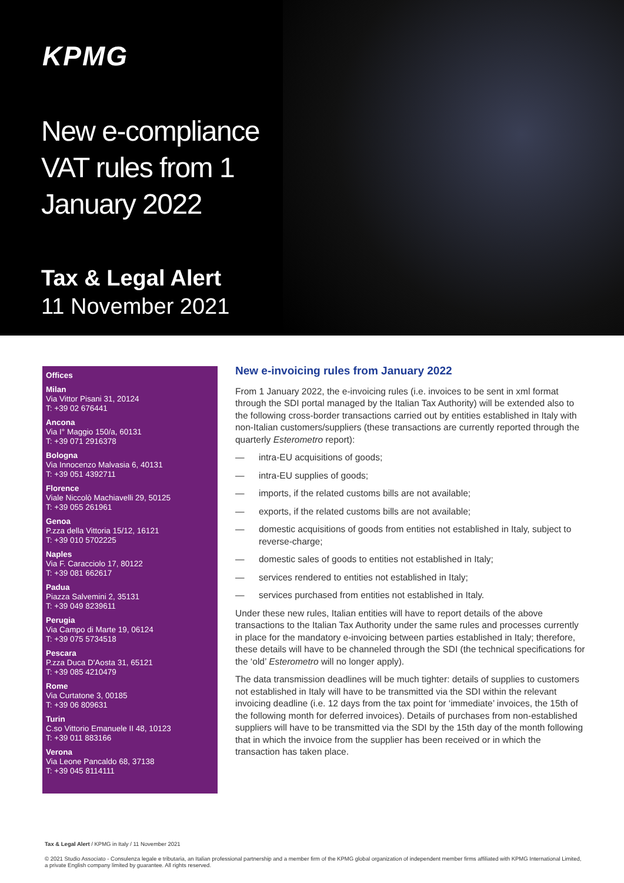KPMG
New e-compliance
VAT rules from 1
January 2022
Tax & Legal Alert
11 November 2021
Offices
Milan
Via Vittor Pisani 31, 20124
T: +39 02 676441
Ancona
Via I° Maggio 150/a, 60131
T: +39 071 2916378
Bologna
Via Innocenzo Malvasia 6, 40131
T: +39 051 4392711
Florence
Viale Niccolò Machiavelli 29, 50125
T: +39 055 261961
Genoa
P.zza della Vittoria 15/12, 16121
T: +39 010 5702225
Naples
Via F. Caracciolo 17, 80122
T: +39 081 662617
Padua
Piazza Salvemini 2, 35131
T: +39 049 8239611
Perugia
Via Campo di Marte 19, 06124
T: +39 075 5734518
Pescara
P.zza Duca D'Aosta 31, 65121
T: +39 085 4210479
Rome
Via Curtatone 3, 00185
T: +39 06 809631
Turin
C.so Vittorio Emanuele II 48, 10123
T: +39 011 883166
Verona
Via Leone Pancaldo 68, 37138
T: +39 045 8114111
New e-invoicing rules from January 2022
From 1 January 2022, the e-invoicing rules (i.e. invoices to be sent in xml format through the SDI portal managed by the Italian Tax Authority) will be extended also to the following cross-border transactions carried out by entities established in Italy with non-Italian customers/suppliers (these transactions are currently reported through the quarterly Esterometro report):
— intra-EU acquisitions of goods;
— intra-EU supplies of goods;
— imports, if the related customs bills are not available;
— exports, if the related customs bills are not available;
— domestic acquisitions of goods from entities not established in Italy, subject to reverse-charge;
— domestic sales of goods to entities not established in Italy;
— services rendered to entities not established in Italy;
— services purchased from entities not established in Italy.
Under these new rules, Italian entities will have to report details of the above transactions to the Italian Tax Authority under the same rules and processes currently in place for the mandatory e-invoicing between parties established in Italy; therefore, these details will have to be channeled through the SDI (the technical specifications for the ‘old’ Esterometro will no longer apply).
The data transmission deadlines will be much tighter: details of supplies to customers not established in Italy will have to be transmitted via the SDI within the relevant invoicing deadline (i.e. 12 days from the tax point for ‘immediate’ invoices, the 15th of the following month for deferred invoices). Details of purchases from non-established suppliers will have to be transmitted via the SDI by the 15th day of the month following that in which the invoice from the supplier has been received or in which the transaction has taken place.
Tax & Legal Alert / KPMG in Italy / 11 November 2021
© 2021 Studio Associato - Consulenza legale e tributaria, an Italian professional partnership and a member firm of the KPMG global organization of independent member firms affiliated with KPMG International Limited, a private English company limited by guarantee. All rights reserved.